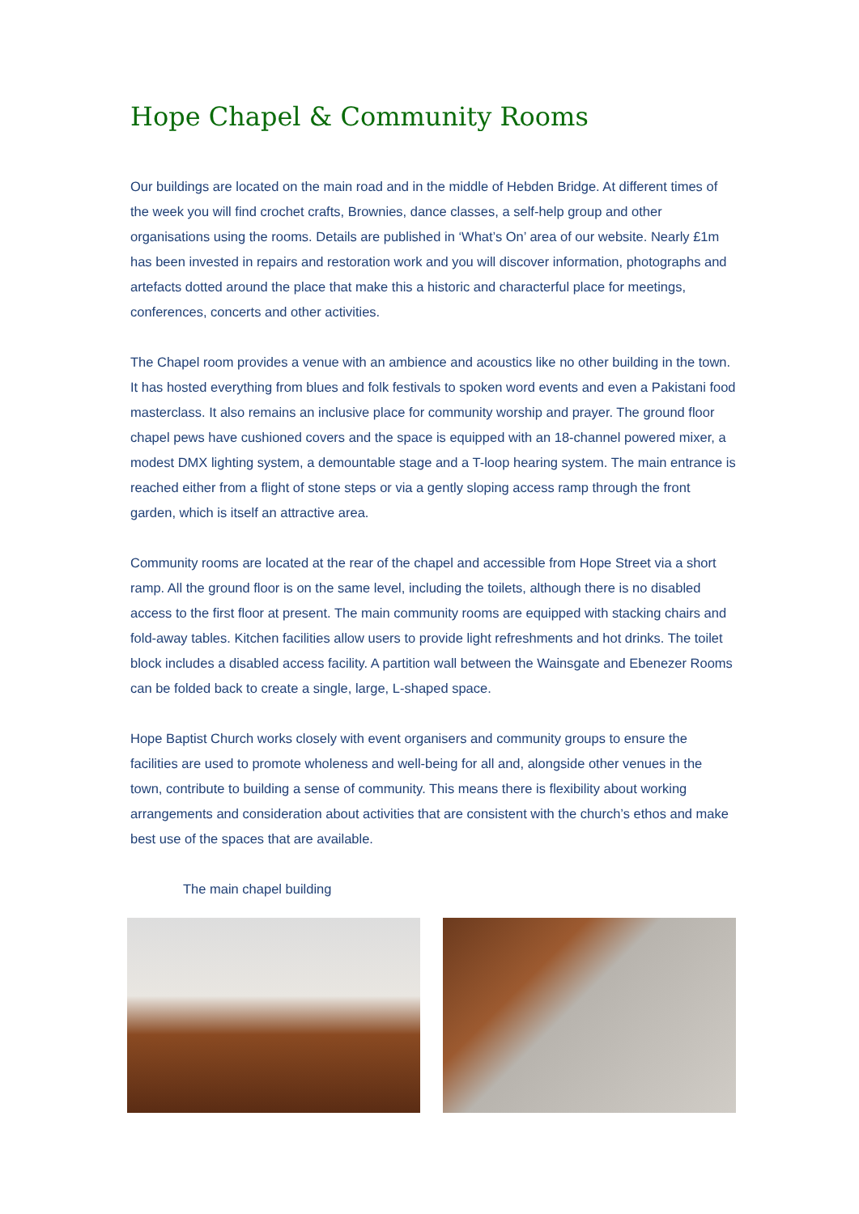Hope Chapel & Community Rooms
Our buildings are located on the main road and in the middle of Hebden Bridge. At different times of the week you will find crochet crafts, Brownies, dance classes, a self-help group and other organisations using the rooms. Details are published in ‘What’s On’ area of our website. Nearly £1m has been invested in repairs and restoration work and you will discover information, photographs and artefacts dotted around the place that make this a historic and characterful place for meetings, conferences, concerts and other activities.
The Chapel room provides a venue with an ambience and acoustics like no other building in the town. It has hosted everything from blues and folk festivals to spoken word events and even a Pakistani food masterclass. It also remains an inclusive place for community worship and prayer. The ground floor chapel pews have cushioned covers and the space is equipped with an 18-channel powered mixer, a modest DMX lighting system, a demountable stage and a T-loop hearing system. The main entrance is reached either from a flight of stone steps or via a gently sloping access ramp through the front garden, which is itself an attractive area.
Community rooms are located at the rear of the chapel and accessible from Hope Street via a short ramp. All the ground floor is on the same level, including the toilets, although there is no disabled access to the first floor at present. The main community rooms are equipped with stacking chairs and fold-away tables. Kitchen facilities allow users to provide light refreshments and hot drinks. The toilet block includes a disabled access facility. A partition wall between the Wainsgate and Ebenezer Rooms can be folded back to create a single, large, L-shaped space.
Hope Baptist Church works closely with event organisers and community groups to ensure the facilities are used to promote wholeness and well-being for all and, alongside other venues in the town, contribute to building a sense of community. This means there is flexibility about working arrangements and consideration about activities that are consistent with the church’s ethos and make best use of the spaces that are available.
The main chapel building